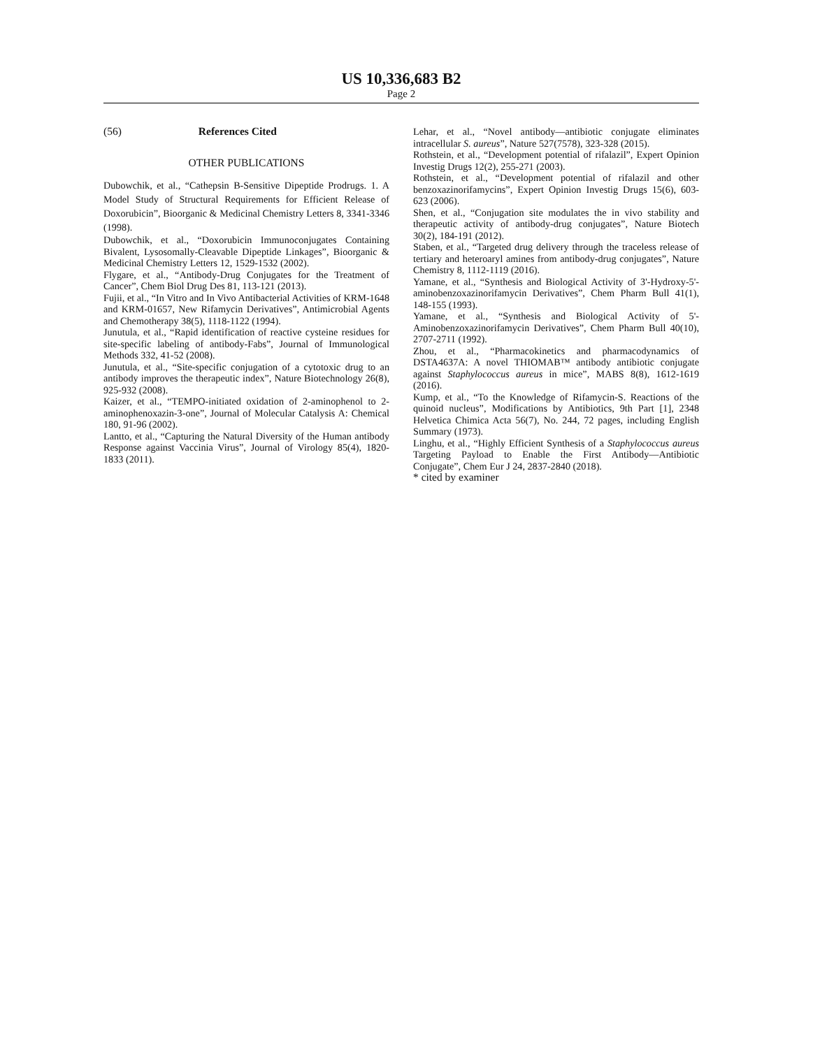US 10,336,683 B2
Page 2
(56) References Cited
OTHER PUBLICATIONS
Dubowchik, et al., “Cathepsin B-Sensitive Dipeptide Prodrugs. 1. A Model Study of Structural Requirements for Efficient Release of Doxorubicin”, Bioorganic & Medicinal Chemistry Letters 8, 3341-3346 (1998).
Dubowchik, et al., “Doxorubicin Immunoconjugates Containing Bivalent, Lysosomally-Cleavable Dipeptide Linkages”, Bioorganic & Medicinal Chemistry Letters 12, 1529-1532 (2002).
Flygare, et al., “Antibody-Drug Conjugates for the Treatment of Cancer”, Chem Biol Drug Des 81, 113-121 (2013).
Fujii, et al., “In Vitro and In Vivo Antibacterial Activities of KRM-1648 and KRM-01657, New Rifamycin Derivatives”, Antimicrobial Agents and Chemotherapy 38(5), 1118-1122 (1994).
Junutula, et al., “Rapid identification of reactive cysteine residues for site-specific labeling of antibody-Fabs”, Journal of Immunological Methods 332, 41-52 (2008).
Junutula, et al., “Site-specific conjugation of a cytotoxic drug to an antibody improves the therapeutic index”, Nature Biotechnology 26(8), 925-932 (2008).
Kaizer, et al., “TEMPO-initiated oxidation of 2-aminophenol to 2-aminophenoxazin-3-one”, Journal of Molecular Catalysis A: Chemical 180, 91-96 (2002).
Lantto, et al., “Capturing the Natural Diversity of the Human antibody Response against Vaccinia Virus”, Journal of Virology 85(4), 1820-1833 (2011).
Lehar, et al., “Novel antibody—antibiotic conjugate eliminates intracellular S. aureus”, Nature 527(7578), 323-328 (2015).
Rothstein, et al., “Development potential of rifalazil”, Expert Opinion Investig Drugs 12(2), 255-271 (2003).
Rothstein, et al., “Development potential of rifalazil and other benzoxazinorifamycins”, Expert Opinion Investig Drugs 15(6), 603-623 (2006).
Shen, et al., “Conjugation site modulates the in vivo stability and therapeutic activity of antibody-drug conjugates”, Nature Biotech 30(2), 184-191 (2012).
Staben, et al., “Targeted drug delivery through the traceless release of tertiary and heteroaryl amines from antibody-drug conjugates”, Nature Chemistry 8, 1112-1119 (2016).
Yamane, et al., “Synthesis and Biological Activity of 3'-Hydroxy-5'-aminobenzoxazinorifamycin Derivatives”, Chem Pharm Bull 41(1), 148-155 (1993).
Yamane, et al., “Synthesis and Biological Activity of 5'-Aminobenzoxazinorifamycin Derivatives”, Chem Pharm Bull 40(10), 2707-2711 (1992).
Zhou, et al., “Pharmacokinetics and pharmacodynamics of DSTA4637A: A novel THIOMAB™ antibody antibiotic conjugate against Staphylococcus aureus in mice”, MABS 8(8), 1612-1619 (2016).
Kump, et al., “To the Knowledge of Rifamycin-S. Reactions of the quinoid nucleus”, Modifications by Antibiotics, 9th Part [1], 2348 Helvetica Chimica Acta 56(7), No. 244, 72 pages, including English Summary (1973).
Linghu, et al., “Highly Efficient Synthesis of a Staphylococcus aureus Targeting Payload to Enable the First Antibody—Antibiotic Conjugate”, Chem Eur J 24, 2837-2840 (2018).
* cited by examiner